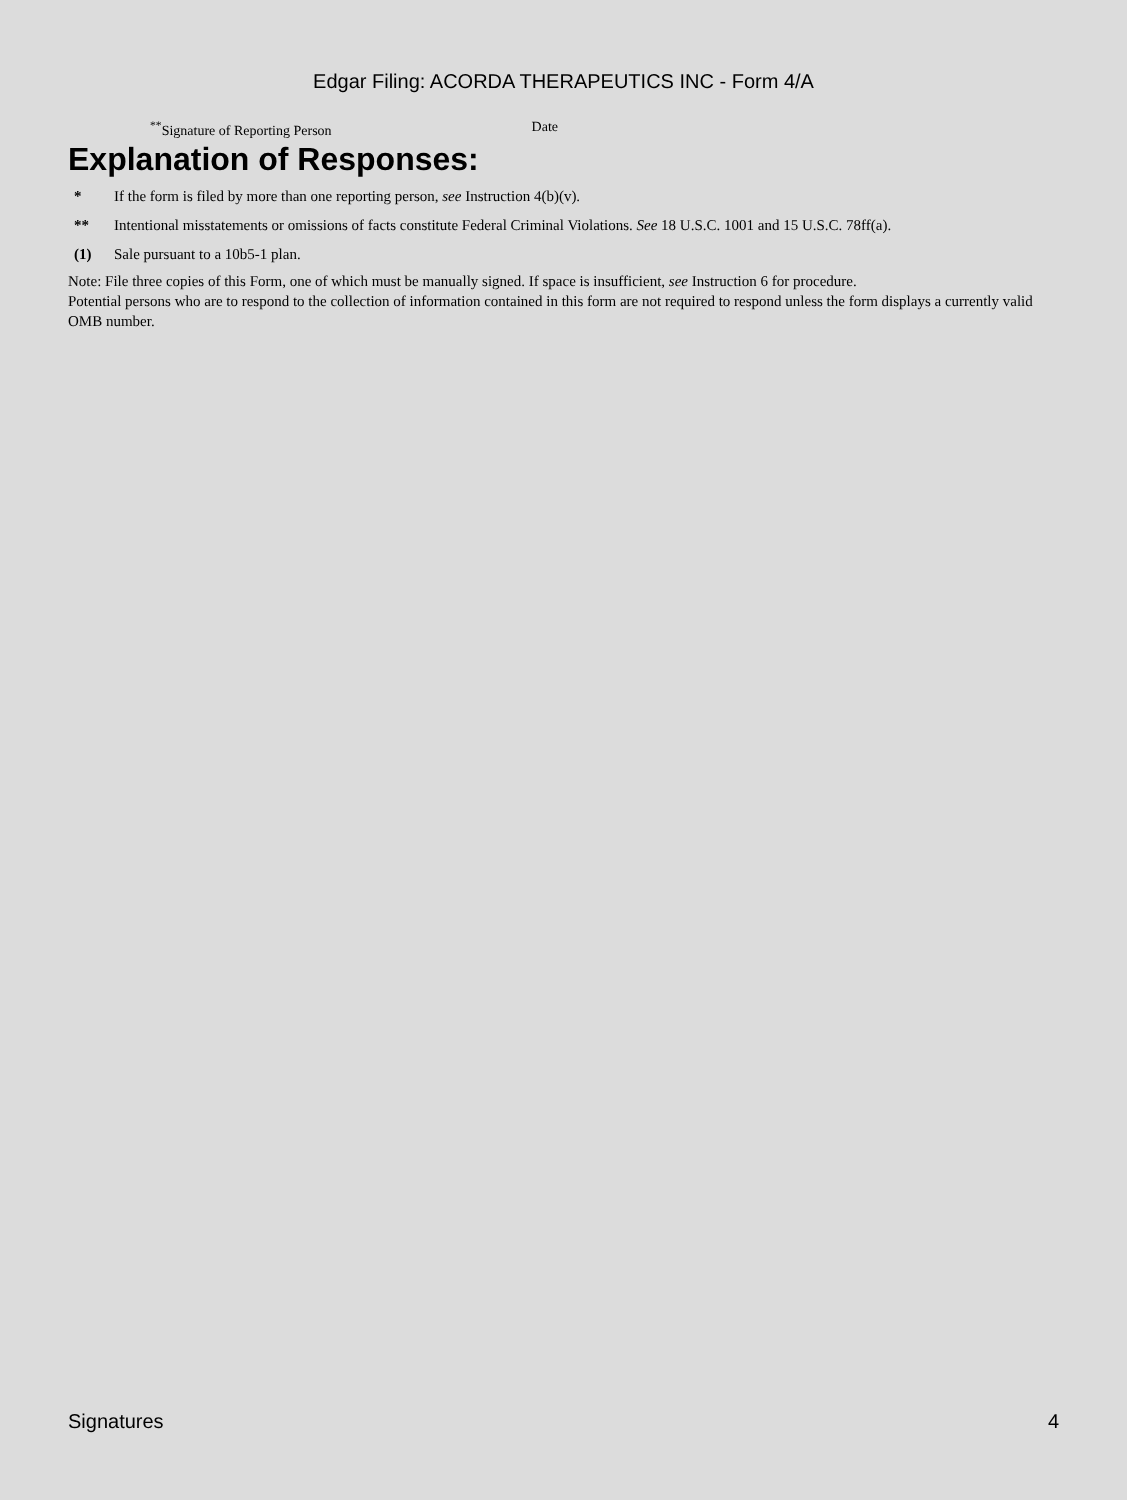Edgar Filing: ACORDA THERAPEUTICS INC - Form 4/A
<sup>**</sup> Signature of Reporting Person Date
Explanation of Responses:
| * | If the form is filed by more than one reporting person, see Instruction 4(b)(v). |
| ** | Intentional misstatements or omissions of facts constitute Federal Criminal Violations. See 18 U.S.C. 1001 and 15 U.S.C. 78ff(a). |
| (1) | Sale pursuant to a 10b5-1 plan. |
Note: File three copies of this Form, one of which must be manually signed. If space is insufficient, see Instruction 6 for procedure.
Potential persons who are to respond to the collection of information contained in this form are not required to respond unless the form displays a currently valid OMB number.
Signatures 4